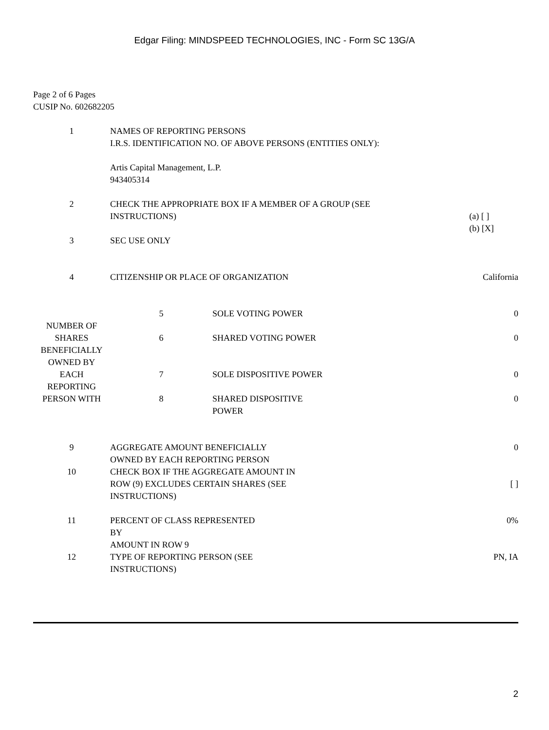Edgar Filing: MINDSPEED TECHNOLOGIES, INC - Form SC 13G/A
Page 2 of 6 Pages
CUSIP No. 602682205
| 1 | NAMES OF REPORTING PERSONS I.R.S. IDENTIFICATION NO. OF ABOVE PERSONS (ENTITIES ONLY): Artis Capital Management, L.P. 943405314 | |
| 2 | CHECK THE APPROPRIATE BOX IF A MEMBER OF A GROUP (SEE INSTRUCTIONS) | (a) [ ] (b) [X] |
| 3 | SEC USE ONLY | |
| 4 | CITIZENSHIP OR PLACE OF ORGANIZATION | California |
| NUMBER OF SHARES BENEFICIALLY OWNED BY EACH REPORTING PERSON WITH | 5 | SOLE VOTING POWER | 0 |
| | 6 | SHARED VOTING POWER | 0 |
| | 7 | SOLE DISPOSITIVE POWER | 0 |
| | 8 | SHARED DISPOSITIVE POWER | 0 |
| 9 | AGGREGATE AMOUNT BENEFICIALLY OWNED BY EACH REPORTING PERSON | 0 |
| 10 | CHECK BOX IF THE AGGREGATE AMOUNT IN ROW (9) EXCLUDES CERTAIN SHARES (SEE INSTRUCTIONS) | [ ] |
| 11 | PERCENT OF CLASS REPRESENTED BY AMOUNT IN ROW 9 | 0% |
| 12 | TYPE OF REPORTING PERSON (SEE INSTRUCTIONS) | PN, IA |
2